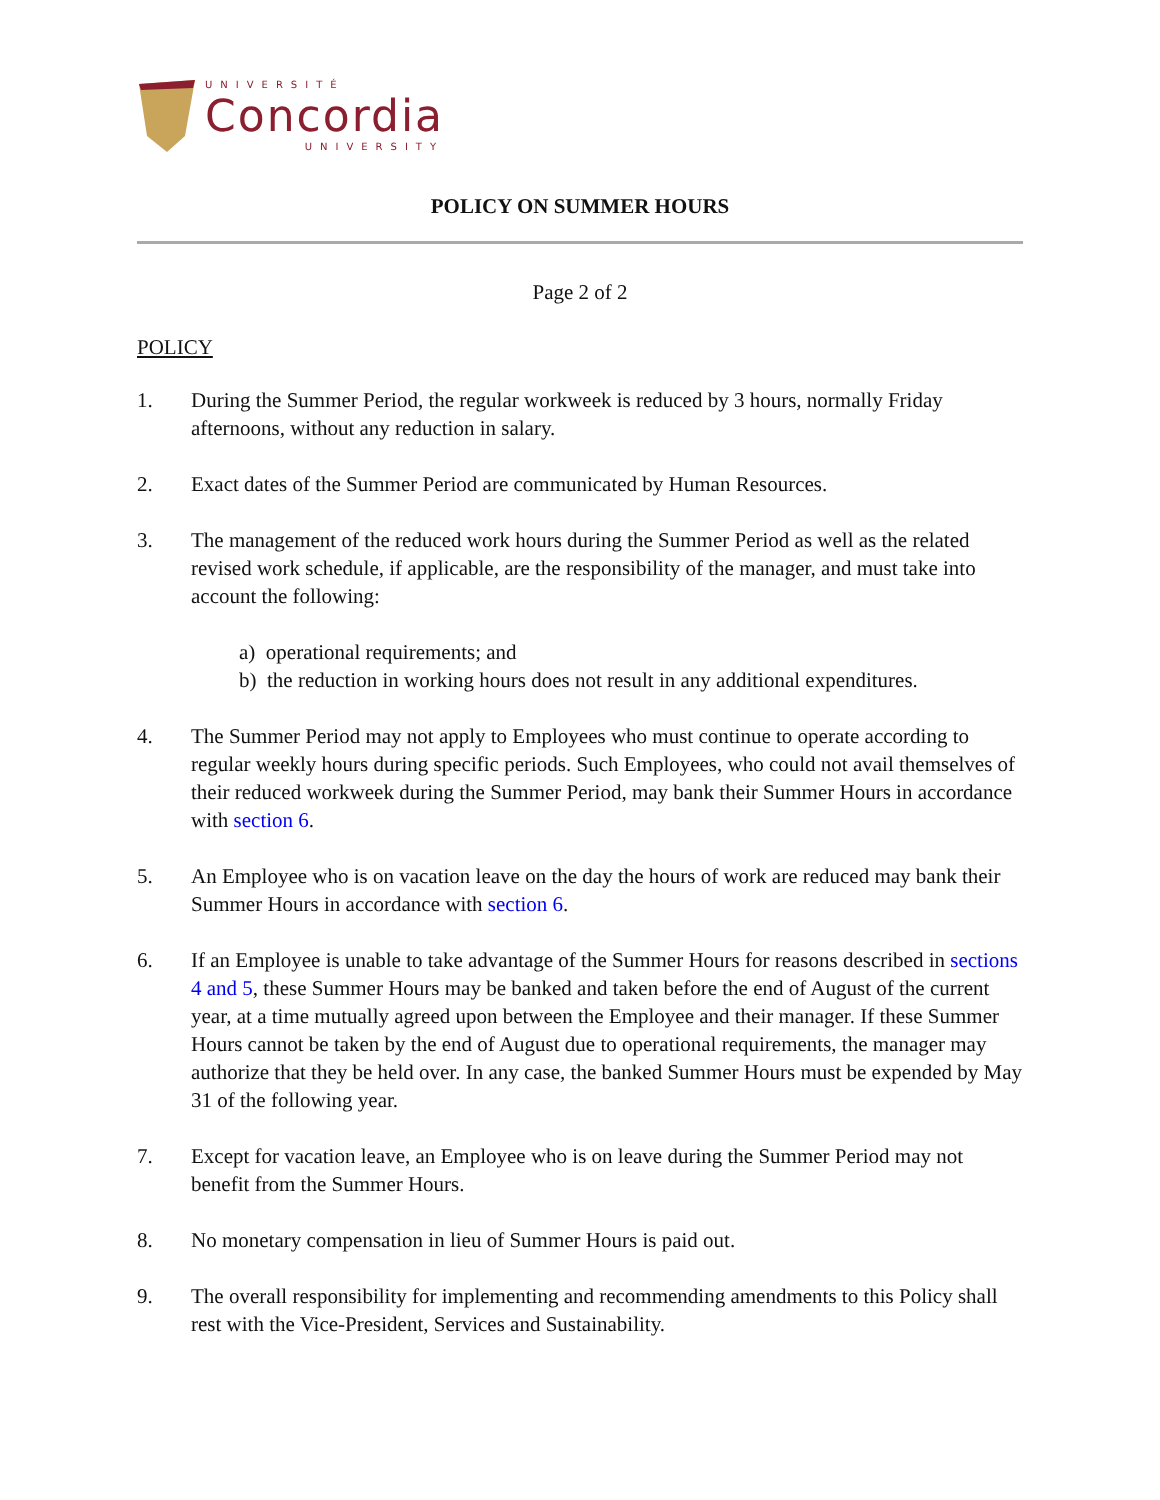UNIVERSITÉ
Concordia
UNIVERSITY
POLICY ON SUMMER HOURS
Page 2 of 2
POLICY
1. During the Summer Period, the regular workweek is reduced by 3 hours, normally Friday afternoons, without any reduction in salary.
2. Exact dates of the Summer Period are communicated by Human Resources.
3. The management of the reduced work hours during the Summer Period as well as the related revised work schedule, if applicable, are the responsibility of the manager, and must take into account the following:
a) operational requirements; and
b) the reduction in working hours does not result in any additional expenditures.
4. The Summer Period may not apply to Employees who must continue to operate according to regular weekly hours during specific periods. Such Employees, who could not avail themselves of their reduced workweek during the Summer Period, may bank their Summer Hours in accordance with section 6.
5. An Employee who is on vacation leave on the day the hours of work are reduced may bank their Summer Hours in accordance with section 6.
6. If an Employee is unable to take advantage of the Summer Hours for reasons described in sections 4 and 5, these Summer Hours may be banked and taken before the end of August of the current year, at a time mutually agreed upon between the Employee and their manager. If these Summer Hours cannot be taken by the end of August due to operational requirements, the manager may authorize that they be held over. In any case, the banked Summer Hours must be expended by May 31 of the following year.
7. Except for vacation leave, an Employee who is on leave during the Summer Period may not benefit from the Summer Hours.
8. No monetary compensation in lieu of Summer Hours is paid out.
9. The overall responsibility for implementing and recommending amendments to this Policy shall rest with the Vice-President, Services and Sustainability.